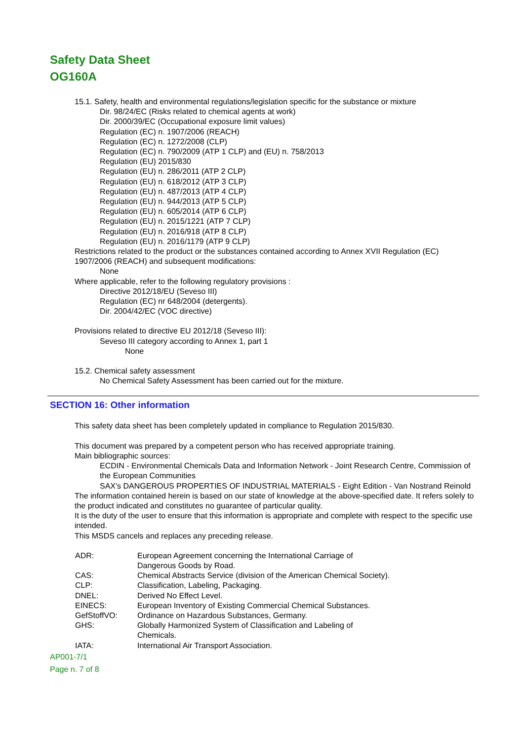Safety Data Sheet
OG160A
15.1. Safety, health and environmental regulations/legislation specific for the substance or mixture
Dir. 98/24/EC (Risks related to chemical agents at work)
Dir. 2000/39/EC (Occupational exposure limit values)
Regulation (EC) n. 1907/2006 (REACH)
Regulation (EC) n. 1272/2008 (CLP)
Regulation (EC) n. 790/2009 (ATP 1 CLP) and (EU) n. 758/2013
Regulation (EU) 2015/830
Regulation (EU) n. 286/2011 (ATP 2 CLP)
Regulation (EU) n. 618/2012 (ATP 3 CLP)
Regulation (EU) n. 487/2013 (ATP 4 CLP)
Regulation (EU) n. 944/2013 (ATP 5 CLP)
Regulation (EU) n. 605/2014 (ATP 6 CLP)
Regulation (EU) n. 2015/1221 (ATP 7 CLP)
Regulation (EU) n. 2016/918 (ATP 8 CLP)
Regulation (EU) n. 2016/1179 (ATP 9 CLP)
Restrictions related to the product or the substances contained according to Annex XVII Regulation (EC) 1907/2006 (REACH) and subsequent modifications:
None
Where applicable, refer to the following regulatory provisions :
Directive 2012/18/EU (Seveso III)
Regulation (EC) nr 648/2004 (detergents).
Dir. 2004/42/EC (VOC directive)
Provisions related to directive EU 2012/18 (Seveso III):
Seveso III category according to Annex 1, part 1
None
15.2. Chemical safety assessment
No Chemical Safety Assessment has been carried out for the mixture.
SECTION 16: Other information
This safety data sheet has been completely updated in compliance to Regulation 2015/830.
This document was prepared by a competent person who has received appropriate training.
Main bibliographic sources:
ECDIN - Environmental Chemicals Data and Information Network - Joint Research Centre, Commission of the European Communities
SAX's DANGEROUS PROPERTIES OF INDUSTRIAL MATERIALS - Eight Edition - Van Nostrand Reinold
The information contained herein is based on our state of knowledge at the above-specified date. It refers solely to the product indicated and constitutes no guarantee of particular quality.
It is the duty of the user to ensure that this information is appropriate and complete with respect to the specific use intended.
This MSDS cancels and replaces any preceding release.
| ADR: | European Agreement concerning the International Carriage of Dangerous Goods by Road. |
| CAS: | Chemical Abstracts Service (division of the American Chemical Society). |
| CLP: | Classification, Labeling, Packaging. |
| DNEL: | Derived No Effect Level. |
| EINECS: | European Inventory of Existing Commercial Chemical Substances. |
| GefStoffVO: | Ordinance on Hazardous Substances, Germany. |
| GHS: | Globally Harmonized System of Classification and Labeling of Chemicals. |
| IATA: | International Air Transport Association. |
AP001-7/1
Page n. 7 of 8